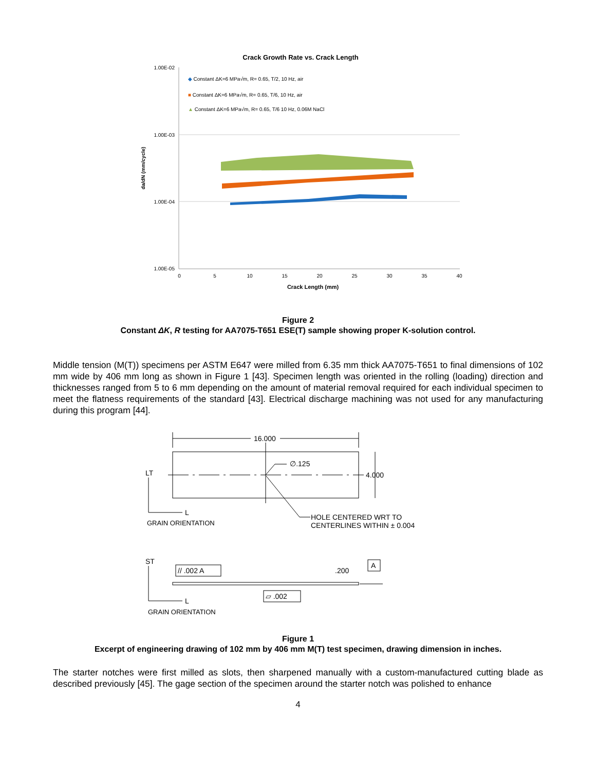Crack Growth Rate vs. Crack Length
1.00E-02
1.00E-03
1.00E-04
1.00E-05
0
5
10
15
20
25
30
35
40
Crack Length (mm)
da/dN (mm/cycle)
◆ Constant ΔK=6 MPa√m, R= 0.65, T/2, 10 Hz, air
■ Constant ΔK=6 MPa√m, R= 0.65, T/6, 10 Hz, air
▲ Constant ΔK=6 MPa√m, R= 0.65, T/6 10 Hz, 0.06M NaCl
Figure 2
Constant ΔK, R testing for AA7075-T651 ESE(T) sample showing proper K-solution control.
Middle tension (M(T)) specimens per ASTM E647 were milled from 6.35 mm thick AA7075-T651 to final dimensions of 102 mm wide by 406 mm long as shown in Figure 1 [43]. Specimen length was oriented in the rolling (loading) direction and thicknesses ranged from 5 to 6 mm depending on the amount of material removal required for each individual specimen to meet the flatness requirements of the standard [43]. Electrical discharge machining was not used for any manufacturing during this program [44].
16.000
∅.125
4.000
LT
L
GRAIN ORIENTATION
HOLE CENTERED WRT TO
CENTERLINES WITHIN ± 0.004
ST
L
GRAIN ORIENTATION
// .002 A
▱ .002
.200
A
Figure 1
Excerpt of engineering drawing of 102 mm by 406 mm M(T) test specimen, drawing dimension in inches.
The starter notches were first milled as slots, then sharpened manually with a custom-manufactured cutting blade as described previously [45]. The gage section of the specimen around the starter notch was polished to enhance
4